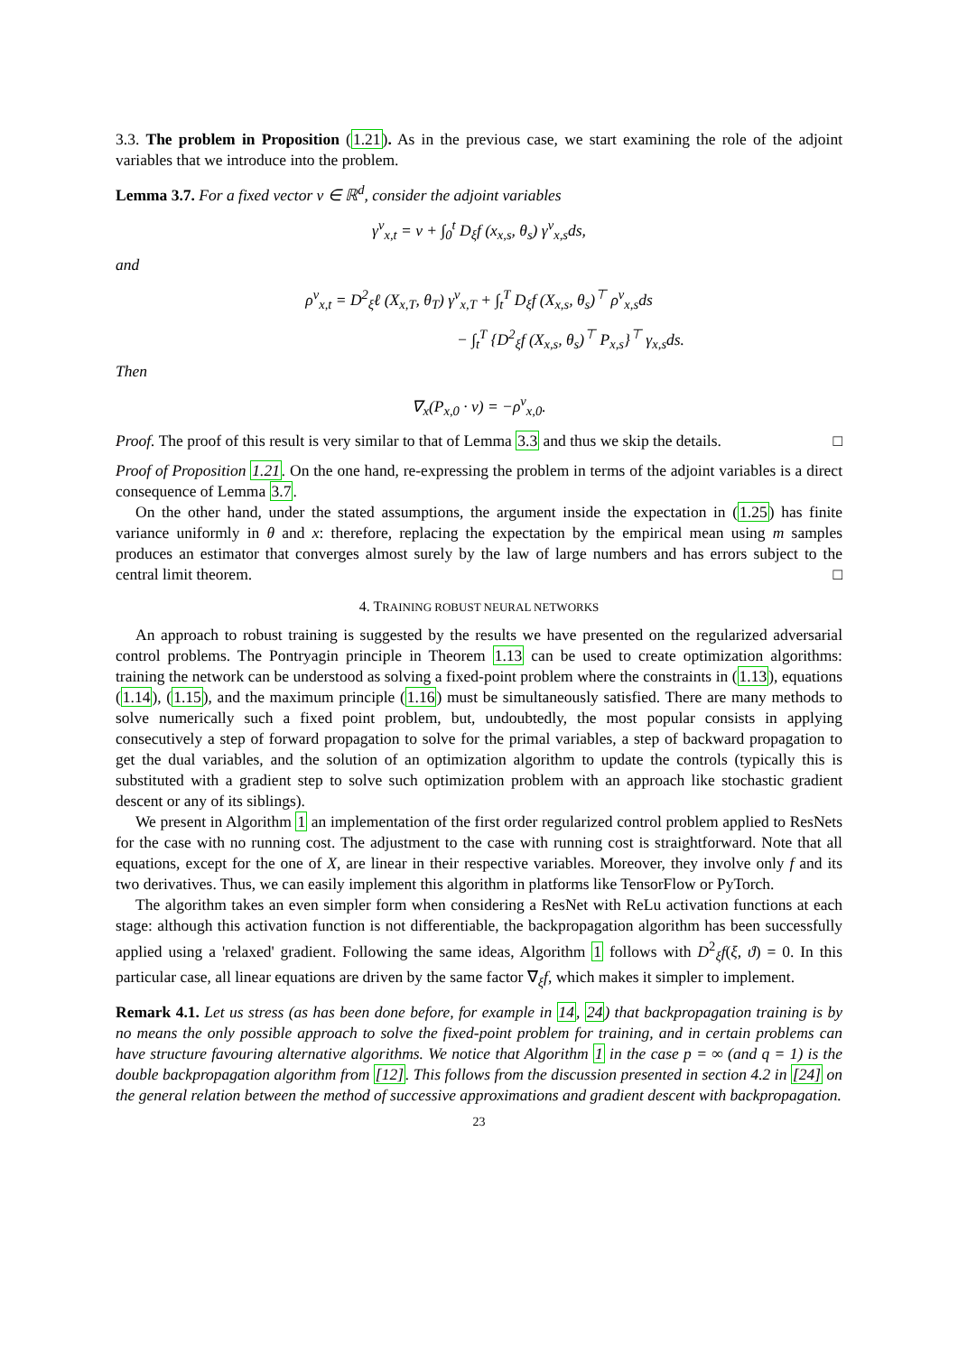3.3. The problem in Proposition (1.21). As in the previous case, we start examining the role of the adjoint variables that we introduce into the problem.
Lemma 3.7. For a fixed vector v ∈ ℝ<sup>d</sup>, consider the adjoint variables
γ<sup>v</sup><sub>x,t</sub> = v + ∫<sub>0</sub><sup>t</sup> D<sub>ξ</sub>f (x<sub>x,s</sub>, θ<sub>s</sub>) γ<sup>v</sup><sub>x,s</sub>ds,
and
ρ<sup>v</sup><sub>x,t</sub> = D<sup>2</sup><sub>ξ</sub>ℓ (X<sub>x,T</sub>, θ<sub>T</sub>) γ<sup>v</sup><sub>x,T</sub> + ∫<sub>t</sub><sup>T</sup> D<sub>ξ</sub>f (X<sub>x,s</sub>, θ<sub>s</sub>)<sup>⊤</sup> ρ<sup>v</sup><sub>x,s</sub>ds
− ∫<sub>t</sub><sup>T</sup> {D<sup>2</sup><sub>ξ</sub>f (X<sub>x,s</sub>, θ<sub>s</sub>)<sup>⊤</sup> P<sub>x,s</sub>}<sup>⊤</sup> γ<sub>x,s</sub>ds.
Then
∇<sub>x</sub>(P<sub>x,0</sub> · v) = −ρ<sup>v</sup><sub>x,0</sub>.
Proof. The proof of this result is very similar to that of Lemma 3.3 and thus we skip the details. □
Proof of Proposition 1.21. On the one hand, re-expressing the problem in terms of the adjoint variables is a direct consequence of Lemma 3.7.
On the other hand, under the stated assumptions, the argument inside the expectation in (1.25) has finite variance uniformly in θ and x: therefore, replacing the expectation by the empirical mean using m samples produces an estimator that converges almost surely by the law of large numbers and has errors subject to the central limit theorem. □
4. TRAINING ROBUST NEURAL NETWORKS
An approach to robust training is suggested by the results we have presented on the regularized adversarial control problems. The Pontryagin principle in Theorem 1.13 can be used to create optimization algorithms: training the network can be understood as solving a fixed-point problem where the constraints in (1.13), equations (1.14), (1.15), and the maximum principle (1.16) must be simultaneously satisfied. There are many methods to solve numerically such a fixed point problem, but, undoubtedly, the most popular consists in applying consecutively a step of forward propagation to solve for the primal variables, a step of backward propagation to get the dual variables, and the solution of an optimization algorithm to update the controls (typically this is substituted with a gradient step to solve such optimization problem with an approach like stochastic gradient descent or any of its siblings).
We present in Algorithm 1 an implementation of the first order regularized control problem applied to ResNets for the case with no running cost. The adjustment to the case with running cost is straightforward. Note that all equations, except for the one of X, are linear in their respective variables. Moreover, they involve only f and its two derivatives. Thus, we can easily implement this algorithm in platforms like TensorFlow or PyTorch.
The algorithm takes an even simpler form when considering a ResNet with ReLu activation functions at each stage: although this activation function is not differentiable, the backpropagation algorithm has been successfully applied using a 'relaxed' gradient. Following the same ideas, Algorithm 1 follows with D<sup>2</sup><sub>ξ</sub>f(ξ, ϑ) = 0. In this particular case, all linear equations are driven by the same factor ∇<sub>ξ</sub>f, which makes it simpler to implement.
Remark 4.1. Let us stress (as has been done before, for example in 14, 24) that backpropagation training is by no means the only possible approach to solve the fixed-point problem for training, and in certain problems can have structure favouring alternative algorithms. We notice that Algorithm 1 in the case p = ∞ (and q = 1) is the double backpropagation algorithm from [12]. This follows from the discussion presented in section 4.2 in [24] on the general relation between the method of successive approximations and gradient descent with backpropagation.
23